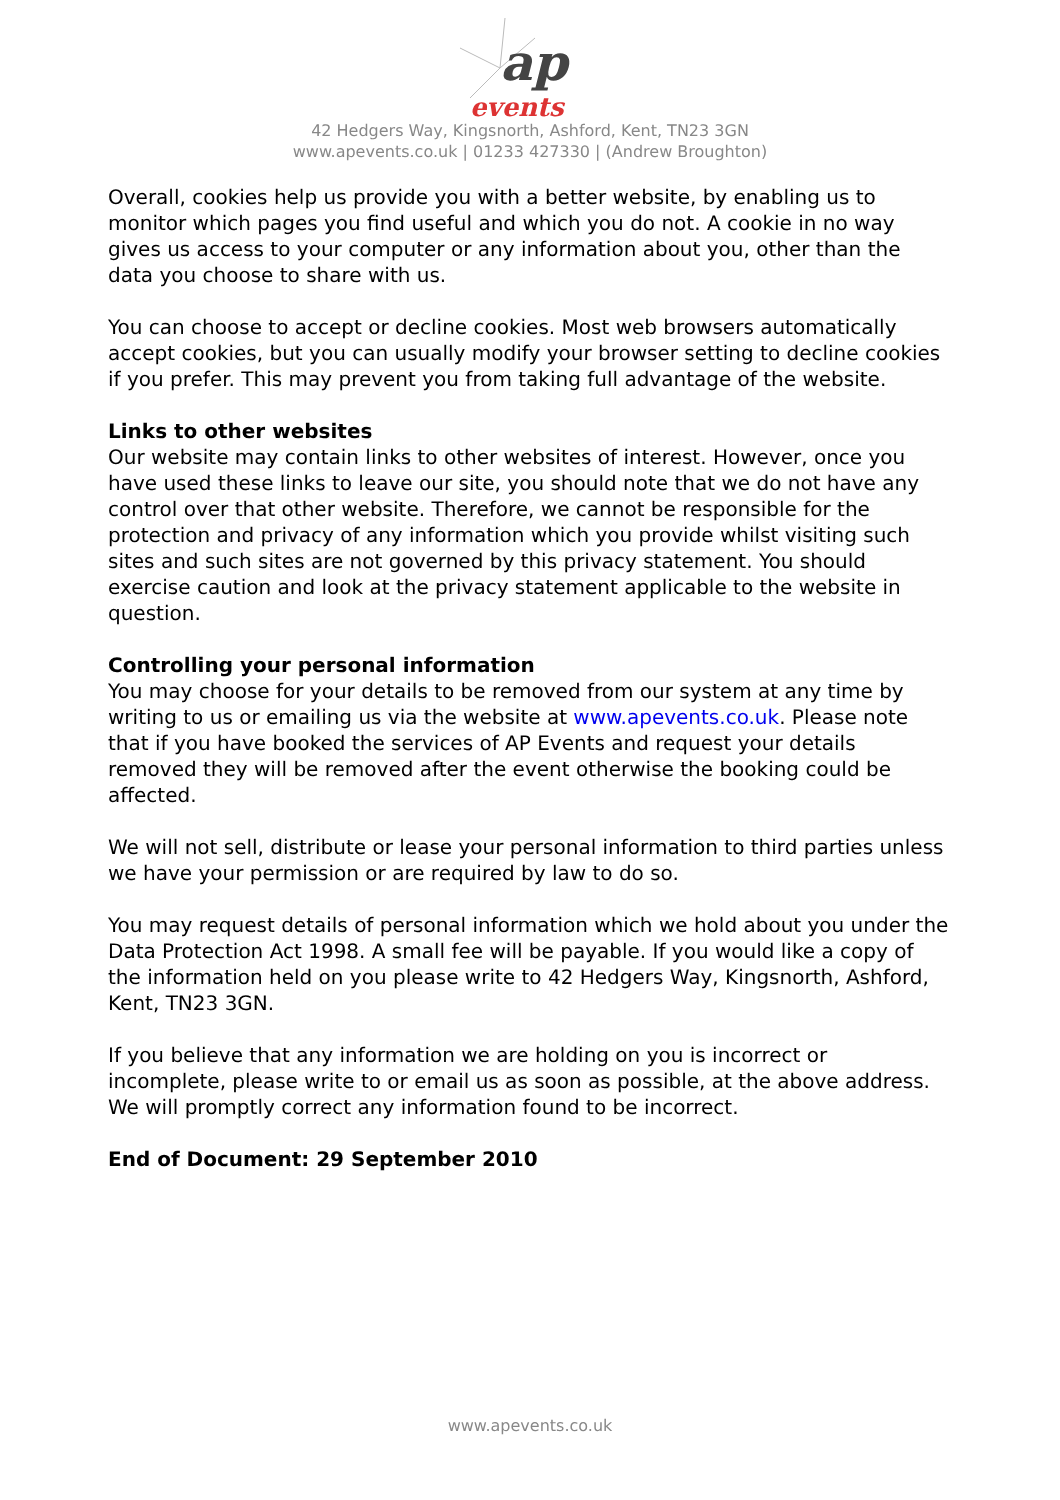ap
events
42 Hedgers Way, Kingsnorth, Ashford, Kent, TN23 3GN
www.apevents.co.uk | 01233 427330 | (Andrew Broughton)
Overall, cookies help us provide you with a better website, by enabling us to monitor which pages you find useful and which you do not. A cookie in no way gives us access to your computer or any information about you, other than the data you choose to share with us.
You can choose to accept or decline cookies. Most web browsers automatically accept cookies, but you can usually modify your browser setting to decline cookies if you prefer. This may prevent you from taking full advantage of the website.
Links to other websites
Our website may contain links to other websites of interest. However, once you have used these links to leave our site, you should note that we do not have any control over that other website. Therefore, we cannot be responsible for the protection and privacy of any information which you provide whilst visiting such sites and such sites are not governed by this privacy statement. You should exercise caution and look at the privacy statement applicable to the website in question.
Controlling your personal information
You may choose for your details to be removed from our system at any time by writing to us or emailing us via the website at www.apevents.co.uk. Please note that if you have booked the services of AP Events and request your details removed they will be removed after the event otherwise the booking could be affected.
We will not sell, distribute or lease your personal information to third parties unless we have your permission or are required by law to do so.
You may request details of personal information which we hold about you under the Data Protection Act 1998. A small fee will be payable. If you would like a copy of the information held on you please write to 42 Hedgers Way, Kingsnorth, Ashford, Kent, TN23 3GN.
If you believe that any information we are holding on you is incorrect or incomplete, please write to or email us as soon as possible, at the above address. We will promptly correct any information found to be incorrect.
End of Document: 29 September 2010
www.apevents.co.uk